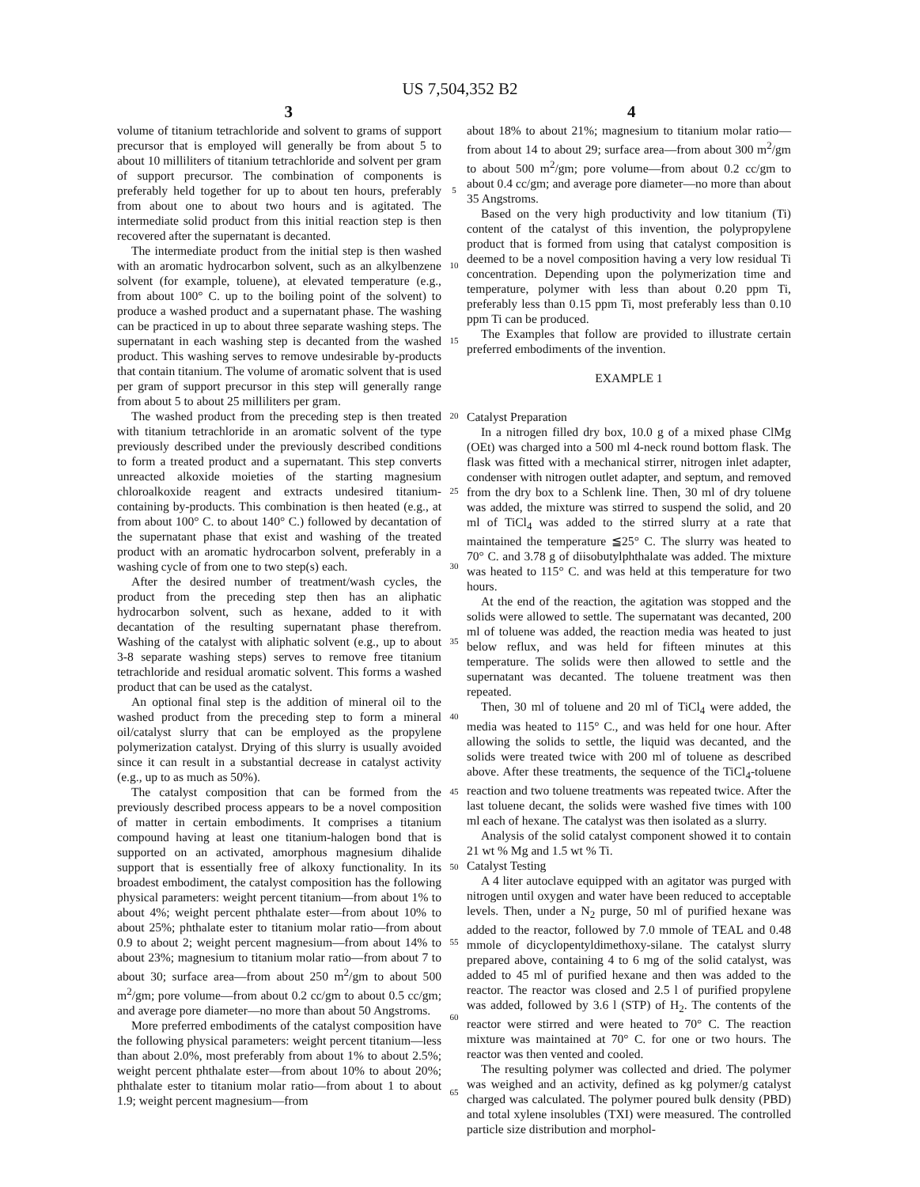US 7,504,352 B2
3 4
volume of titanium tetrachloride and solvent to grams of support precursor that is employed will generally be from about 5 to about 10 milliliters of titanium tetrachloride and solvent per gram of support precursor. The combination of components is preferably held together for up to about ten hours, preferably from about one to about two hours and is agitated. The intermediate solid product from this initial reaction step is then recovered after the supernatant is decanted.
The intermediate product from the initial step is then washed with an aromatic hydrocarbon solvent, such as an alkylbenzene solvent (for example, toluene), at elevated temperature (e.g., from about 100° C. up to the boiling point of the solvent) to produce a washed product and a supernatant phase. The washing can be practiced in up to about three separate washing steps. The supernatant in each washing step is decanted from the washed product. This washing serves to remove undesirable by-products that contain titanium. The volume of aromatic solvent that is used per gram of support precursor in this step will generally range from about 5 to about 25 milliliters per gram.
The washed product from the preceding step is then treated with titanium tetrachloride in an aromatic solvent of the type previously described under the previously described conditions to form a treated product and a supernatant. This step converts unreacted alkoxide moieties of the starting magnesium chloroalkoxide reagent and extracts undesired titanium-containing by-products. This combination is then heated (e.g., at from about 100° C. to about 140° C.) followed by decantation of the supernatant phase that exist and washing of the treated product with an aromatic hydrocarbon solvent, preferably in a washing cycle of from one to two step(s) each.
After the desired number of treatment/wash cycles, the product from the preceding step then has an aliphatic hydrocarbon solvent, such as hexane, added to it with decantation of the resulting supernatant phase therefrom. Washing of the catalyst with aliphatic solvent (e.g., up to about 3-8 separate washing steps) serves to remove free titanium tetrachloride and residual aromatic solvent. This forms a washed product that can be used as the catalyst.
An optional final step is the addition of mineral oil to the washed product from the preceding step to form a mineral oil/catalyst slurry that can be employed as the propylene polymerization catalyst. Drying of this slurry is usually avoided since it can result in a substantial decrease in catalyst activity (e.g., up to as much as 50%).
The catalyst composition that can be formed from the previously described process appears to be a novel composition of matter in certain embodiments. It comprises a titanium compound having at least one titanium-halogen bond that is supported on an activated, amorphous magnesium dihalide support that is essentially free of alkoxy functionality. In its broadest embodiment, the catalyst composition has the following physical parameters: weight percent titanium—from about 1% to about 4%; weight percent phthalate ester—from about 10% to about 25%; phthalate ester to titanium molar ratio—from about 0.9 to about 2; weight percent magnesium—from about 14% to about 23%; magnesium to titanium molar ratio—from about 7 to about 30; surface area—from about 250 m<sup>2</sup>/gm to about 500 m<sup>2</sup>/gm; pore volume—from about 0.2 cc/gm to about 0.5 cc/gm; and average pore diameter—no more than about 50 Angstroms.
More preferred embodiments of the catalyst composition have the following physical parameters: weight percent titanium—less than about 2.0%, most preferably from about 1% to about 2.5%; weight percent phthalate ester—from about 10% to about 20%; phthalate ester to titanium molar ratio—from about 1 to about 1.9; weight percent magnesium—from
5
10
15
20
25
30
35
40
45
50
55
60
65
about 18% to about 21%; magnesium to titanium molar ratio—from about 14 to about 29; surface area—from about 300 m<sup>2</sup>/gm to about 500 m<sup>2</sup>/gm; pore volume—from about 0.2 cc/gm to about 0.4 cc/gm; and average pore diameter—no more than about 35 Angstroms.
Based on the very high productivity and low titanium (Ti) content of the catalyst of this invention, the polypropylene product that is formed from using that catalyst composition is deemed to be a novel composition having a very low residual Ti concentration. Depending upon the polymerization time and temperature, polymer with less than about 0.20 ppm Ti, preferably less than 0.15 ppm Ti, most preferably less than 0.10 ppm Ti can be produced.
The Examples that follow are provided to illustrate certain preferred embodiments of the invention.
EXAMPLE 1
Catalyst Preparation
In a nitrogen filled dry box, 10.0 g of a mixed phase ClMg (OEt) was charged into a 500 ml 4-neck round bottom flask. The flask was fitted with a mechanical stirrer, nitrogen inlet adapter, condenser with nitrogen outlet adapter, and septum, and removed from the dry box to a Schlenk line. Then, 30 ml of dry toluene was added, the mixture was stirred to suspend the solid, and 20 ml of TiCl<sub>4</sub> was added to the stirred slurry at a rate that maintained the temperature ≦25° C. The slurry was heated to 70° C. and 3.78 g of diisobutylphthalate was added. The mixture was heated to 115° C. and was held at this temperature for two hours.
At the end of the reaction, the agitation was stopped and the solids were allowed to settle. The supernatant was decanted, 200 ml of toluene was added, the reaction media was heated to just below reflux, and was held for fifteen minutes at this temperature. The solids were then allowed to settle and the supernatant was decanted. The toluene treatment was then repeated.
Then, 30 ml of toluene and 20 ml of TiCl<sub>4</sub> were added, the media was heated to 115° C., and was held for one hour. After allowing the solids to settle, the liquid was decanted, and the solids were treated twice with 200 ml of toluene as described above. After these treatments, the sequence of the TiCl<sub>4</sub>-toluene reaction and two toluene treatments was repeated twice. After the last toluene decant, the solids were washed five times with 100 ml each of hexane. The catalyst was then isolated as a slurry.
Analysis of the solid catalyst component showed it to contain 21 wt % Mg and 1.5 wt % Ti.
Catalyst Testing
A 4 liter autoclave equipped with an agitator was purged with nitrogen until oxygen and water have been reduced to acceptable levels. Then, under a N<sub>2</sub> purge, 50 ml of purified hexane was added to the reactor, followed by 7.0 mmole of TEAL and 0.48 mmole of dicyclopentyldimethoxy-silane. The catalyst slurry prepared above, containing 4 to 6 mg of the solid catalyst, was added to 45 ml of purified hexane and then was added to the reactor. The reactor was closed and 2.5 l of purified propylene was added, followed by 3.6 l (STP) of H<sub>2</sub>. The contents of the reactor were stirred and were heated to 70° C. The reaction mixture was maintained at 70° C. for one or two hours. The reactor was then vented and cooled.
The resulting polymer was collected and dried. The polymer was weighed and an activity, defined as kg polymer/g catalyst charged was calculated. The polymer poured bulk density (PBD) and total xylene insolubles (TXI) were measured. The controlled particle size distribution and morphol-